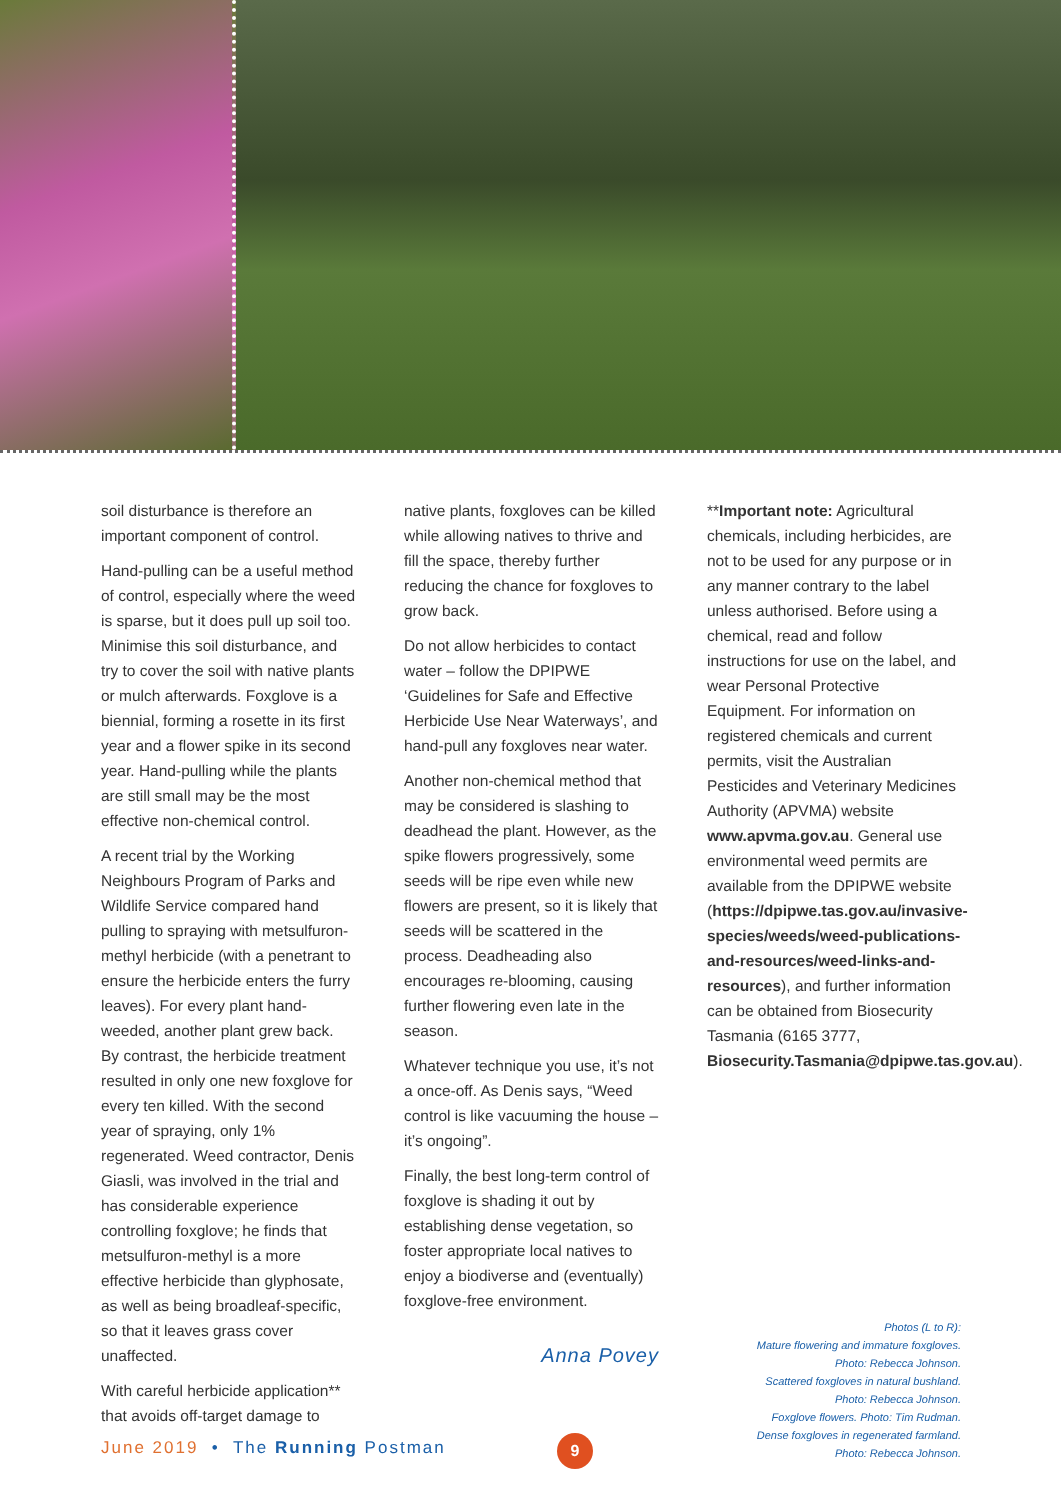soil disturbance is therefore an important component of control.
Hand-pulling can be a useful method of control, especially where the weed is sparse, but it does pull up soil too. Minimise this soil disturbance, and try to cover the soil with native plants or mulch afterwards. Foxglove is a biennial, forming a rosette in its first year and a flower spike in its second year. Hand-pulling while the plants are still small may be the most effective non-chemical control.
A recent trial by the Working Neighbours Program of Parks and Wildlife Service compared hand pulling to spraying with metsulfuron-methyl herbicide (with a penetrant to ensure the herbicide enters the furry leaves). For every plant hand-weeded, another plant grew back. By contrast, the herbicide treatment resulted in only one new foxglove for every ten killed. With the second year of spraying, only 1% regenerated. Weed contractor, Denis Giasli, was involved in the trial and has considerable experience controlling foxglove; he finds that metsulfuron-methyl is a more effective herbicide than glyphosate, as well as being broadleaf-specific, so that it leaves grass cover unaffected.
With careful herbicide application** that avoids off-target damage to
native plants, foxgloves can be killed while allowing natives to thrive and fill the space, thereby further reducing the chance for foxgloves to grow back.
Do not allow herbicides to contact water – follow the DPIPWE ‘Guidelines for Safe and Effective Herbicide Use Near Waterways’, and hand-pull any foxgloves near water.
Another non-chemical method that may be considered is slashing to deadhead the plant. However, as the spike flowers progressively, some seeds will be ripe even while new flowers are present, so it is likely that seeds will be scattered in the process. Deadheading also encourages re-blooming, causing further flowering even late in the season.
Whatever technique you use, it’s not a once-off. As Denis says, “Weed control is like vacuuming the house – it’s ongoing”.
Finally, the best long-term control of foxglove is shading it out by establishing dense vegetation, so foster appropriate local natives to enjoy a biodiverse and (eventually) foxglove-free environment.
Anna Povey
**Important note: Agricultural chemicals, including herbicides, are not to be used for any purpose or in any manner contrary to the label unless authorised. Before using a chemical, read and follow instructions for use on the label, and wear Personal Protective Equipment. For information on registered chemicals and current permits, visit the Australian Pesticides and Veterinary Medicines Authority (APVMA) website www.apvma.gov.au. General use environmental weed permits are available from the DPIPWE website (https://dpipwe.tas.gov.au/invasive-species/weeds/weed-publications-and-resources/weed-links-and-resources), and further information can be obtained from Biosecurity Tasmania (6165 3777, Biosecurity.Tasmania@dpipwe.tas.gov.au).
Photos (L to R):
Mature flowering and immature foxgloves.
Photo: Rebecca Johnson.
Scattered foxgloves in natural bushland.
Photo: Rebecca Johnson.
Foxglove flowers. Photo: Tim Rudman.
Dense foxgloves in regenerated farmland.
Photo: Rebecca Johnson.
June 2019 • The Running Postman
9